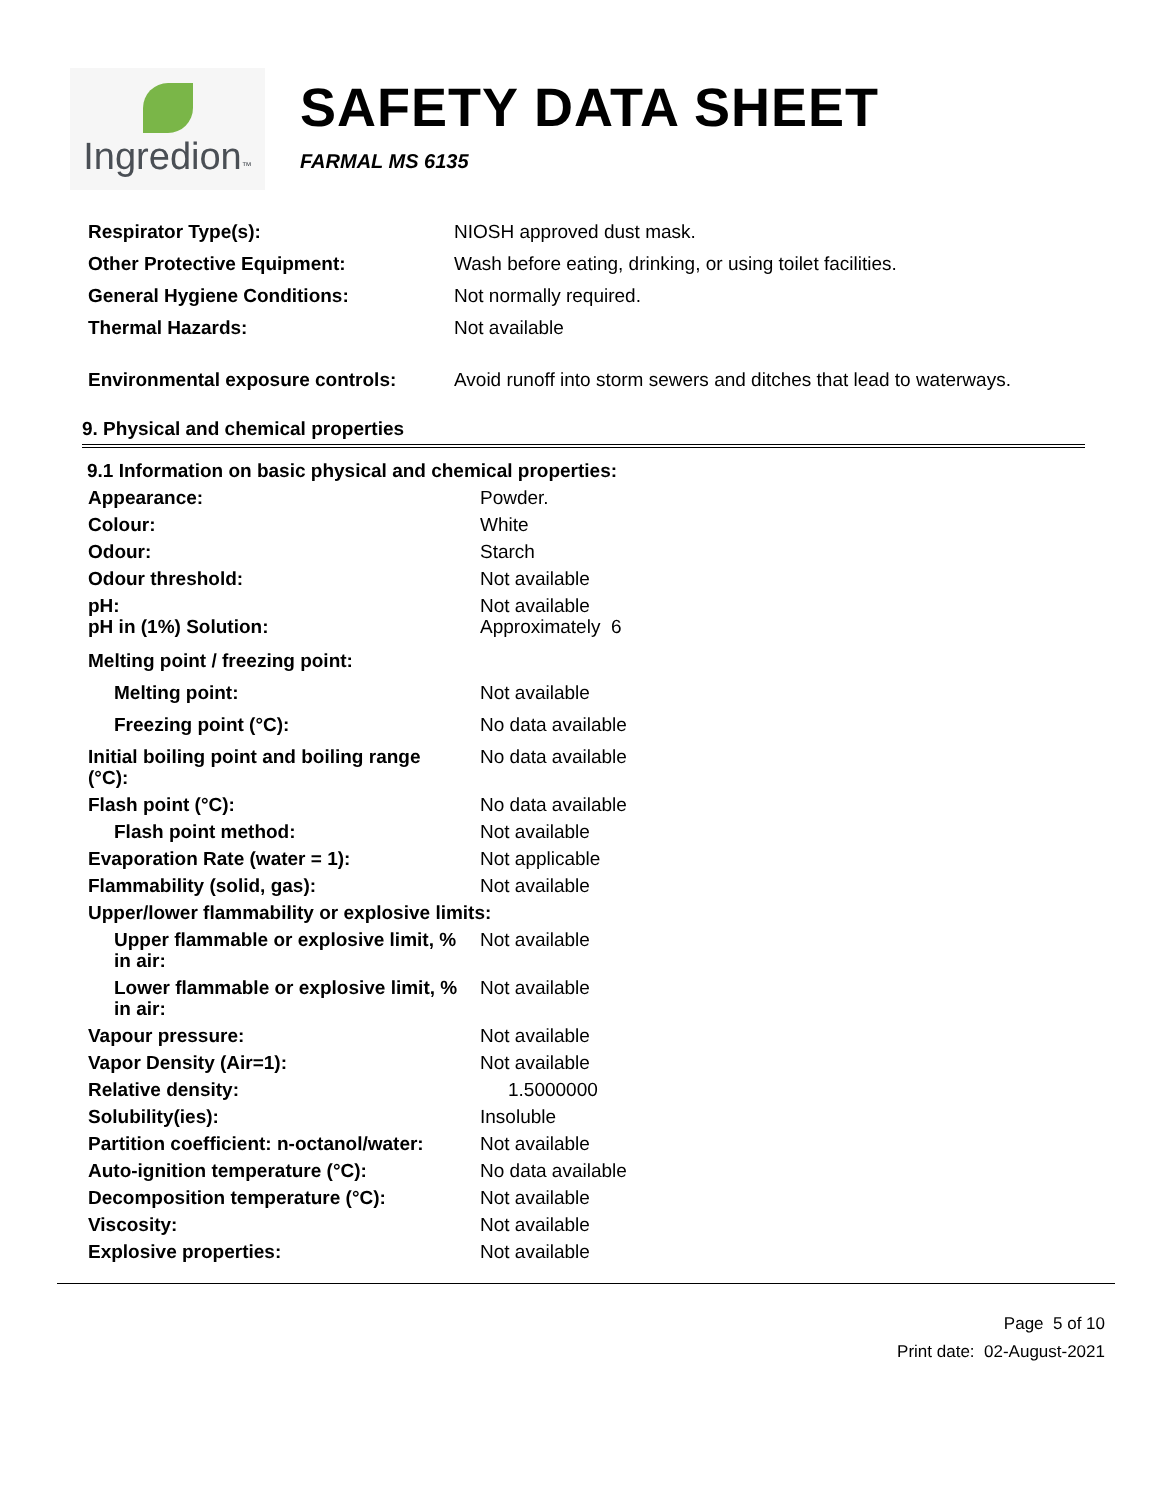Ingredion™
SAFETY DATA SHEET
FARMAL MS 6135
| Respirator Type(s): | NIOSH approved dust mask. |
| Other Protective Equipment: | Wash before eating, drinking, or using toilet facilities. |
| General Hygiene Conditions: | Not normally required. |
| Thermal Hazards: | Not available |
| Environmental exposure controls: | Avoid runoff into storm sewers and ditches that lead to waterways. |
9. Physical and chemical properties
9.1 Information on basic physical and chemical properties:
| Appearance: | Powder. |
| Colour: | White |
| Odour: | Starch |
| Odour threshold: | Not available |
| pH: pH in (1%) Solution: | Not available Approximately 6 |
| Melting point / freezing point: | |
| Melting point: | Not available |
| Freezing point (°C): | No data available |
| Initial boiling point and boiling range (°C): | No data available |
| Flash point (°C): | No data available |
| Flash point method: | Not available |
| Evaporation Rate (water = 1): | Not applicable |
| Flammability (solid, gas): | Not available |
| Upper/lower flammability or explosive limits: | |
| Upper flammable or explosive limit, % in air: | Not available |
| Lower flammable or explosive limit, % in air: | Not available |
| Vapour pressure: | Not available |
| Vapor Density (Air=1): | Not available |
| Relative density: | 1.5000000 |
| Solubility(ies): | Insoluble |
| Partition coefficient: n-octanol/water: | Not available |
| Auto-ignition temperature (°C): | No data available |
| Decomposition temperature (°C): | Not available |
| Viscosity: | Not available |
| Explosive properties: | Not available |
Page 5 of 10
Print date: 02-August-2021